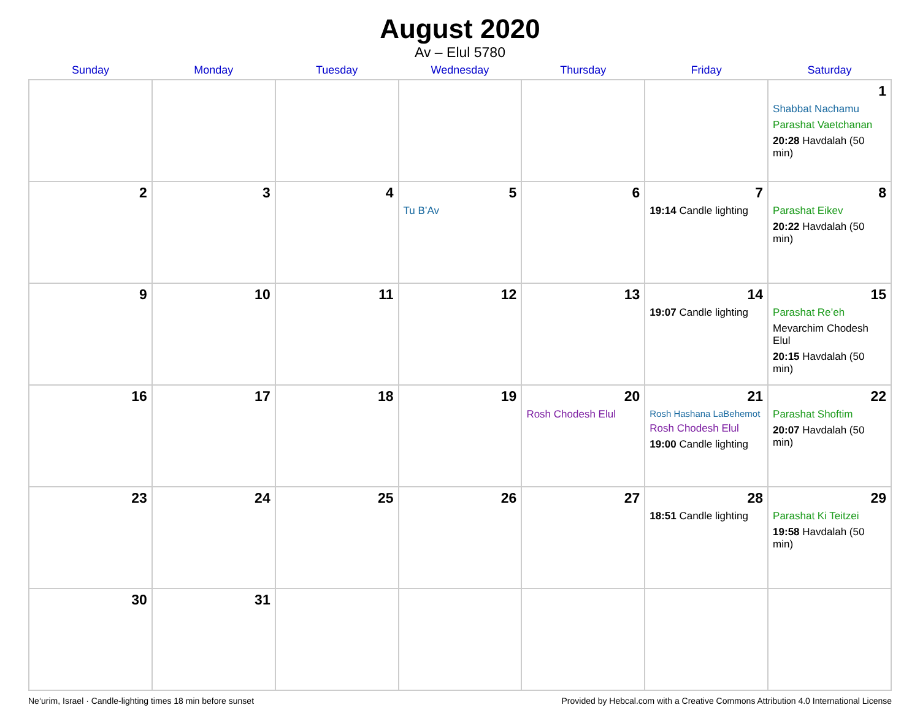August 2020
Av – Elul 5780
| Sunday | Monday | Tuesday | Wednesday | Thursday | Friday | Saturday |
| --- | --- | --- | --- | --- | --- | --- |
| | | | | | | 1 Shabbat Nachamu Parashat Vaetchanan 20:28 Havdalah (50 min) |
| 2 | 3 | 4 | 5 Tu B’Av | 6 | 7 19:14 Candle lighting | 8 Parashat Eikev 20:22 Havdalah (50 min) |
| 9 | 10 | 11 | 12 | 13 | 14 19:07 Candle lighting | 15 Parashat Re’eh Mevarchim Chodesh Elul 20:15 Havdalah (50 min) |
| 16 | 17 | 18 | 19 | 20 Rosh Chodesh Elul | 21 Rosh Hashana LaBehemot Rosh Chodesh Elul 19:00 Candle lighting | 22 Parashat Shoftim 20:07 Havdalah (50 min) |
| 23 | 24 | 25 | 26 | 27 | 28 18:51 Candle lighting | 29 Parashat Ki Teitzei 19:58 Havdalah (50 min) |
| 30 | 31 | | | | | |
Ne‘urim, Israel · Candle-lighting times 18 min before sunset Provided by Hebcal.com with a Creative Commons Attribution 4.0 International License